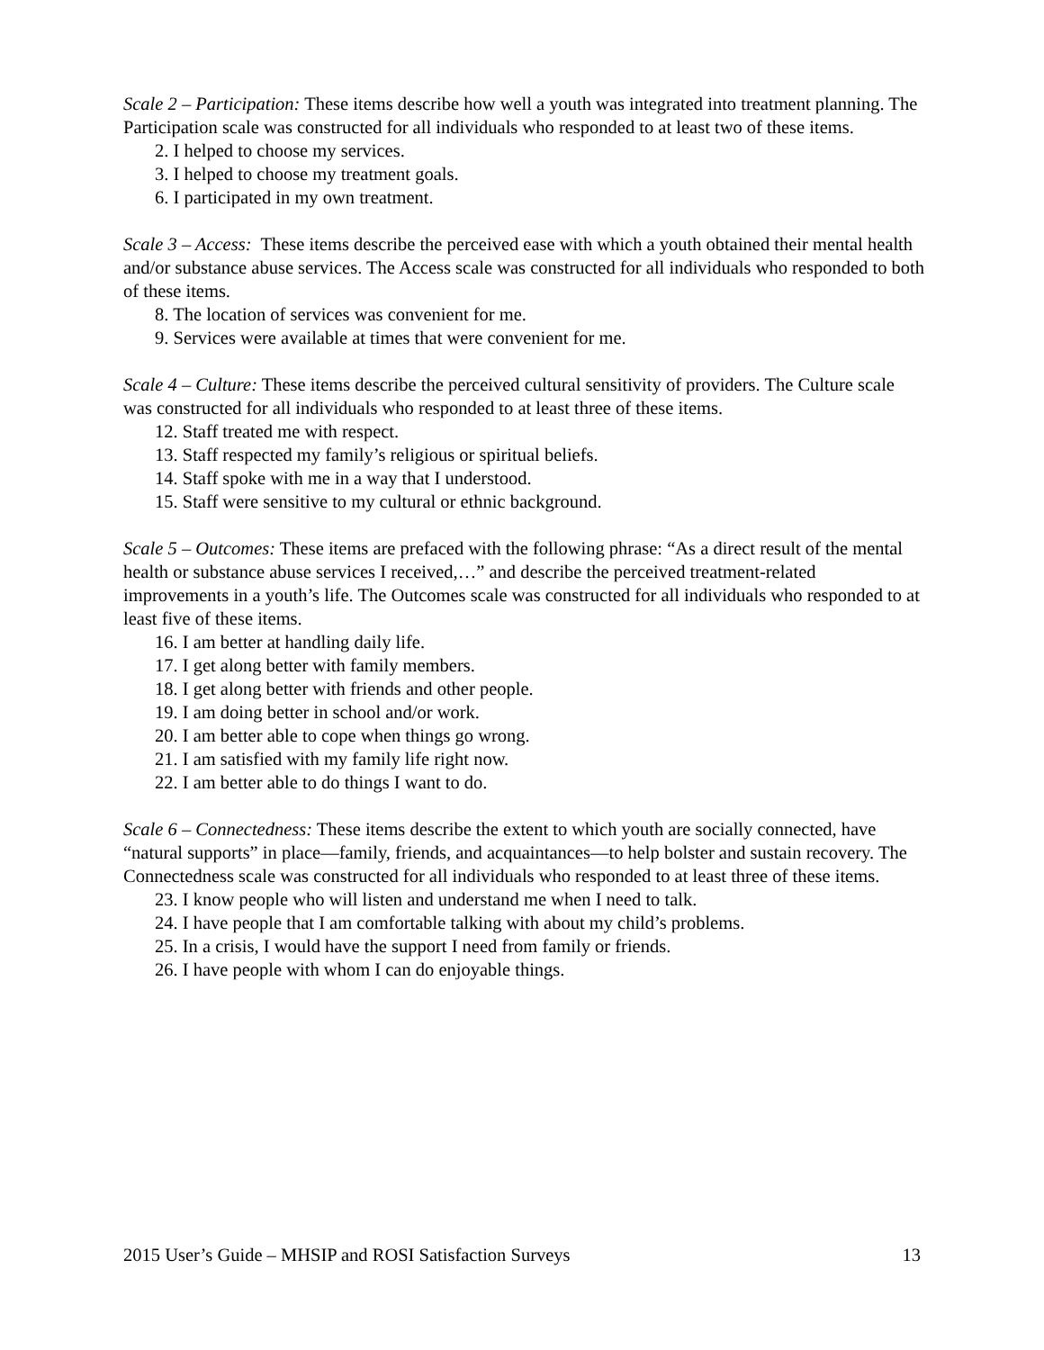Scale 2 – Participation: These items describe how well a youth was integrated into treatment planning. The Participation scale was constructed for all individuals who responded to at least two of these items.
2. I helped to choose my services.
3. I helped to choose my treatment goals.
6. I participated in my own treatment.
Scale 3 – Access: These items describe the perceived ease with which a youth obtained their mental health and/or substance abuse services. The Access scale was constructed for all individuals who responded to both of these items.
8. The location of services was convenient for me.
9. Services were available at times that were convenient for me.
Scale 4 – Culture: These items describe the perceived cultural sensitivity of providers. The Culture scale was constructed for all individuals who responded to at least three of these items.
12. Staff treated me with respect.
13. Staff respected my family’s religious or spiritual beliefs.
14. Staff spoke with me in a way that I understood.
15. Staff were sensitive to my cultural or ethnic background.
Scale 5 – Outcomes: These items are prefaced with the following phrase: “As a direct result of the mental health or substance abuse services I received,…” and describe the perceived treatment-related improvements in a youth’s life. The Outcomes scale was constructed for all individuals who responded to at least five of these items.
16. I am better at handling daily life.
17. I get along better with family members.
18. I get along better with friends and other people.
19. I am doing better in school and/or work.
20. I am better able to cope when things go wrong.
21. I am satisfied with my family life right now.
22. I am better able to do things I want to do.
Scale 6 – Connectedness: These items describe the extent to which youth are socially connected, have “natural supports” in place—family, friends, and acquaintances—to help bolster and sustain recovery. The Connectedness scale was constructed for all individuals who responded to at least three of these items.
23. I know people who will listen and understand me when I need to talk.
24. I have people that I am comfortable talking with about my child’s problems.
25. In a crisis, I would have the support I need from family or friends.
26. I have people with whom I can do enjoyable things.
2015 User’s Guide – MHSIP and ROSI Satisfaction Surveys 13